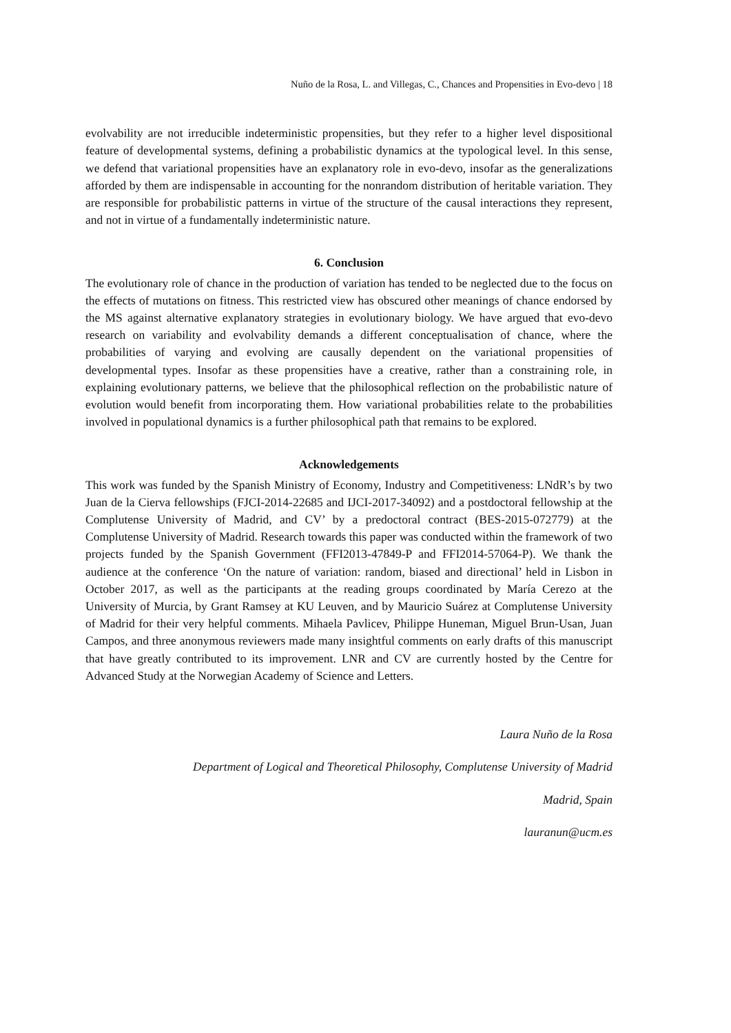Nuño de la Rosa, L. and Villegas, C., Chances and Propensities in Evo-devo | 18
evolvability are not irreducible indeterministic propensities, but they refer to a higher level dispositional feature of developmental systems, defining a probabilistic dynamics at the typological level. In this sense, we defend that variational propensities have an explanatory role in evo-devo, insofar as the generalizations afforded by them are indispensable in accounting for the nonrandom distribution of heritable variation. They are responsible for probabilistic patterns in virtue of the structure of the causal interactions they represent, and not in virtue of a fundamentally indeterministic nature.
6. Conclusion
The evolutionary role of chance in the production of variation has tended to be neglected due to the focus on the effects of mutations on fitness. This restricted view has obscured other meanings of chance endorsed by the MS against alternative explanatory strategies in evolutionary biology. We have argued that evo-devo research on variability and evolvability demands a different conceptualisation of chance, where the probabilities of varying and evolving are causally dependent on the variational propensities of developmental types. Insofar as these propensities have a creative, rather than a constraining role, in explaining evolutionary patterns, we believe that the philosophical reflection on the probabilistic nature of evolution would benefit from incorporating them. How variational probabilities relate to the probabilities involved in populational dynamics is a further philosophical path that remains to be explored.
Acknowledgements
This work was funded by the Spanish Ministry of Economy, Industry and Competitiveness: LNdR’s by two Juan de la Cierva fellowships (FJCI-2014-22685 and IJCI-2017-34092) and a postdoctoral fellowship at the Complutense University of Madrid, and CV’ by a predoctoral contract (BES-2015-072779) at the Complutense University of Madrid. Research towards this paper was conducted within the framework of two projects funded by the Spanish Government (FFI2013-47849-P and FFI2014-57064-P). We thank the audience at the conference ‘On the nature of variation: random, biased and directional’ held in Lisbon in October 2017, as well as the participants at the reading groups coordinated by María Cerezo at the University of Murcia, by Grant Ramsey at KU Leuven, and by Mauricio Suárez at Complutense University of Madrid for their very helpful comments. Mihaela Pavlicev, Philippe Huneman, Miguel Brun-Usan, Juan Campos, and three anonymous reviewers made many insightful comments on early drafts of this manuscript that have greatly contributed to its improvement. LNR and CV are currently hosted by the Centre for Advanced Study at the Norwegian Academy of Science and Letters.
Laura Nuño de la Rosa
Department of Logical and Theoretical Philosophy, Complutense University of Madrid
Madrid, Spain
lauranun@ucm.es